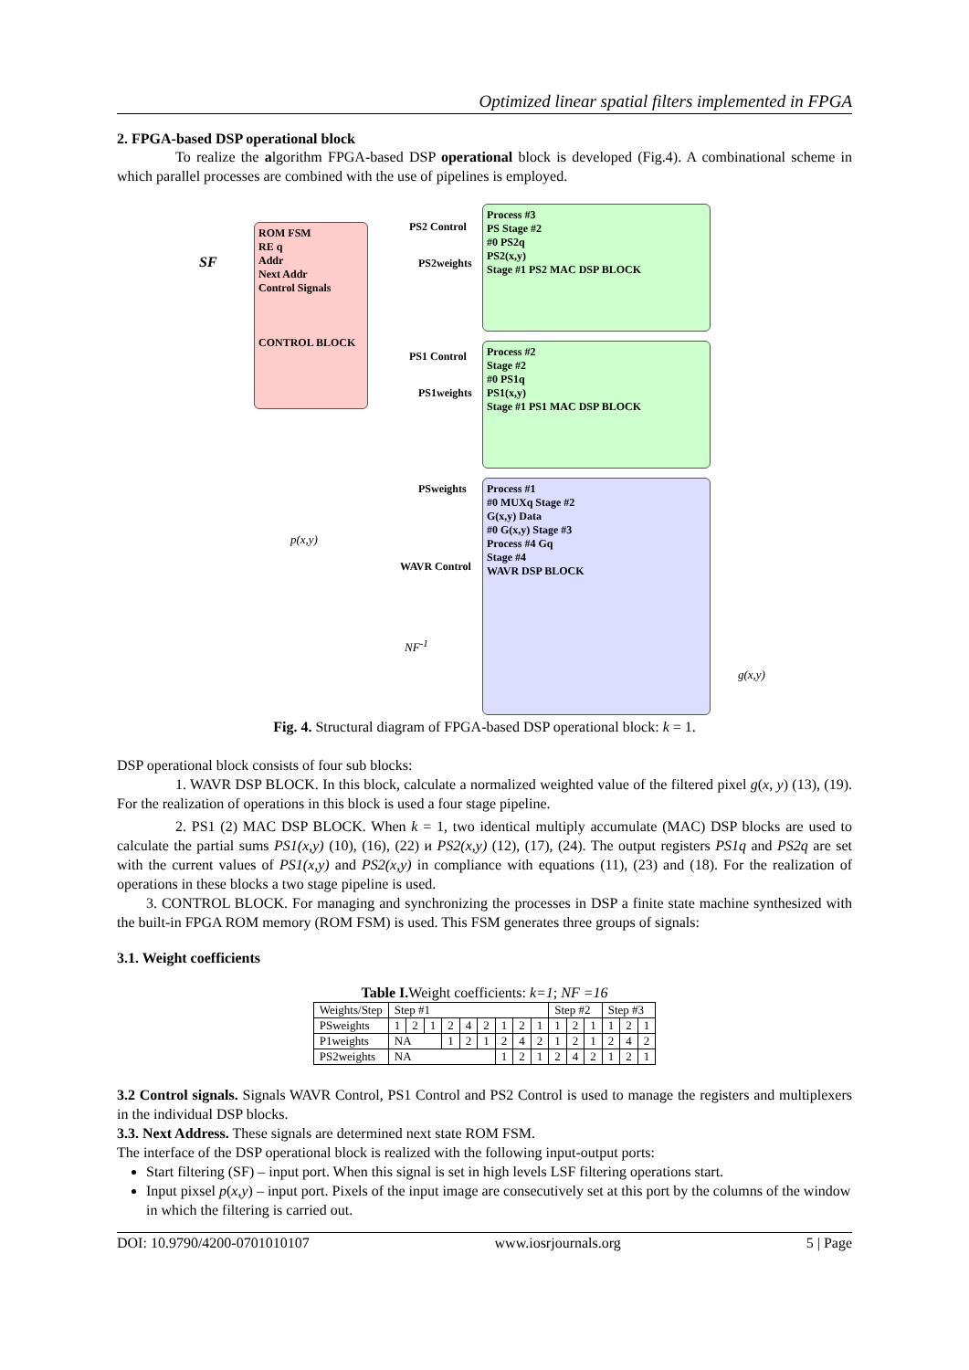Optimized linear spatial filters implemented in FPGA
2. FPGA-based DSP operational block
To realize the algorithm FPGA-based DSP operational block is developed (Fig.4). A combinational scheme in which parallel processes are combined with the use of pipelines is employed.
ROM FSM
RE q
Addr
Next Addr
Control Signals
CONTROL BLOCK
Process #3
PS Stage #2
#0 PS2q
PS2(x,y)
Stage #1 PS2 MAC DSP BLOCK
Process #2
Stage #2
#0 PS1q
PS1(x,y)
Stage #1 PS1 MAC DSP BLOCK
Process #1
#0 MUXq Stage #2
G(x,y) Data
#0 G(x,y) Stage #3
Process #4 Gq
Stage #4
WAVR DSP BLOCK
SF
p(x,y)
NF<sup>-1</sup>
g(x,y)
PS2 Control
PS2weights
PS1 Control
PS1weights
PSweights
WAVR Control
Fig. 4. Structural diagram of FPGA-based DSP operational block: k = 1.
DSP operational block consists of four sub blocks:
1. WAVR DSP BLOCK. In this block, calculate a normalized weighted value of the filtered pixel g(x, y) (13), (19). For the realization of operations in this block is used a four stage pipeline.
2. PS1 (2) MAC DSP BLOCK. When k = 1, two identical multiply accumulate (MAC) DSP blocks are used to calculate the partial sums PS1(x,y) (10), (16), (22) и PS2(x,y) (12), (17), (24). The output registers PS1q and PS2q are set with the current values of PS1(x,y) and PS2(x,y) in compliance with equations (11), (23) and (18). For the realization of operations in these blocks a two stage pipeline is used.
3. CONTROL BLOCK. For managing and synchronizing the processes in DSP a finite state machine synthesized with the built-in FPGA ROM memory (ROM FSM) is used. This FSM generates three groups of signals:
3.1. Weight coefficients
Table I. Weight coefficients: k=1; NF =16
| Weights/Step | Step #1 | | | | | | | | | Step #2 | | | Step #3 | | |
| PSweights | 1 | 2 | 1 | 2 | 4 | 2 | 1 | 2 | 1 | 1 | 2 | 1 | 1 | 2 | 1 |
| P1weights | NA | | | 1 | 2 | 1 | 2 | 4 | 2 | 1 | 2 | 1 | 2 | 4 | 2 |
| PS2weights | NA | | | | | | 1 | 2 | 1 | 2 | 4 | 2 | 1 | 2 | 1 |
3.2 Control signals. Signals WAVR Control, PS1 Control and PS2 Control is used to manage the registers and multiplexers in the individual DSP blocks.
3.3. Next Address. These signals are determined next state ROM FSM.
The interface of the DSP operational block is realized with the following input-output ports:
Start filtering (SF) – input port. When this signal is set in high levels LSF filtering operations start.
Input pixsel p(x,y) – input port. Pixels of the input image are consecutively set at this port by the columns of the window in which the filtering is carried out.
DOI: 10.9790/4200-0701010107 www.iosrjournals.org 5 | Page